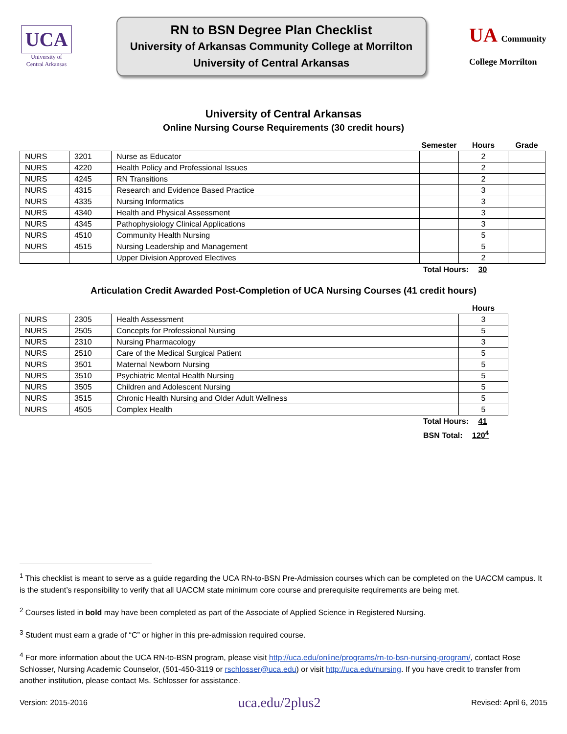UCA
University of
Central Arkansas
RN to BSN Degree Plan Checklist
University of Arkansas Community College at Morrilton
University of Central Arkansas
UA Community College Morrilton
University of Central Arkansas
Online Nursing Course Requirements (30 credit hours)
| | | | Semester | Hours | Grade |
| --- | --- | --- | --- | --- | --- |
| NURS | 3201 | Nurse as Educator | | 2 | |
| NURS | 4220 | Health Policy and Professional Issues | | 2 | |
| NURS | 4245 | RN Transitions | | 2 | |
| NURS | 4315 | Research and Evidence Based Practice | | 3 | |
| NURS | 4335 | Nursing Informatics | | 3 | |
| NURS | 4340 | Health and Physical Assessment | | 3 | |
| NURS | 4345 | Pathophysiology Clinical Applications | | 3 | |
| NURS | 4510 | Community Health Nursing | | 5 | |
| NURS | 4515 | Nursing Leadership and Management | | 5 | |
| | | Upper Division Approved Electives | | 2 | |
Total Hours: 30
Articulation Credit Awarded Post-Completion of UCA Nursing Courses (41 credit hours)
| | | | Hours |
| --- | --- | --- | --- |
| NURS | 2305 | Health Assessment | 3 |
| NURS | 2505 | Concepts for Professional Nursing | 5 |
| NURS | 2310 | Nursing Pharmacology | 3 |
| NURS | 2510 | Care of the Medical Surgical Patient | 5 |
| NURS | 3501 | Maternal Newborn Nursing | 5 |
| NURS | 3510 | Psychiatric Mental Health Nursing | 5 |
| NURS | 3505 | Children and Adolescent Nursing | 5 |
| NURS | 3515 | Chronic Health Nursing and Older Adult Wellness | 5 |
| NURS | 4505 | Complex Health | 5 |
Total Hours: 41
BSN Total: 120<sup>4</sup>
<sup>1</sup> This checklist is meant to serve as a guide regarding the UCA RN-to-BSN Pre-Admission courses which can be completed on the UACCM campus. It is the student’s responsibility to verify that all UACCM state minimum core course and prerequisite requirements are being met.
<sup>2</sup> Courses listed in bold may have been completed as part of the Associate of Applied Science in Registered Nursing.
<sup>3</sup> Student must earn a grade of “C” or higher in this pre-admission required course.
<sup>4</sup> For more information about the UCA RN-to-BSN program, please visit http://uca.edu/online/programs/rn-to-bsn-nursing-program/, contact Rose Schlosser, Nursing Academic Counselor, (501-450-3119 or rschlosser@uca.edu) or visit http://uca.edu/nursing. If you have credit to transfer from another institution, please contact Ms. Schlosser for assistance.
Version: 2015-2016 uca.edu/2plus2 Revised: April 6, 2015